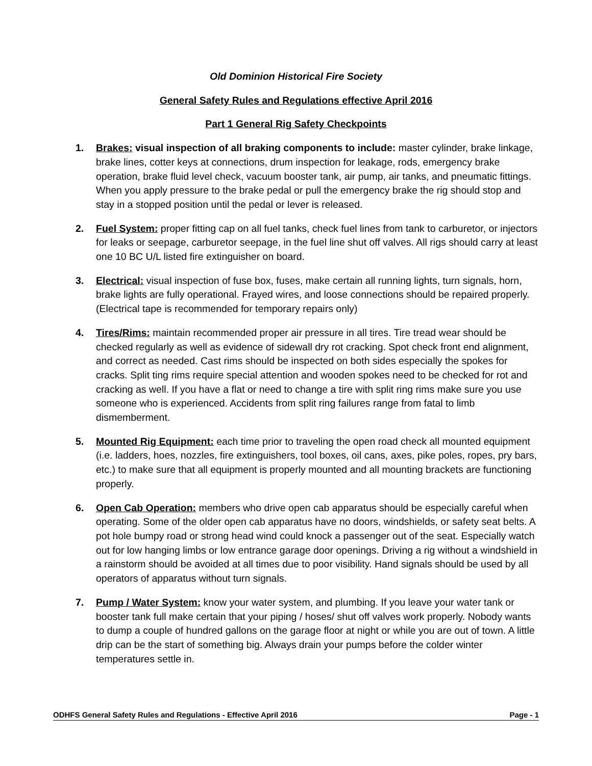Old Dominion Historical Fire Society
General Safety Rules and Regulations effective April 2016
Part 1 General Rig Safety Checkpoints
1. Brakes: visual inspection of all braking components to include: master cylinder, brake linkage, brake lines, cotter keys at connections, drum inspection for leakage, rods, emergency brake operation, brake fluid level check, vacuum booster tank, air pump, air tanks, and pneumatic fittings. When you apply pressure to the brake pedal or pull the emergency brake the rig should stop and stay in a stopped position until the pedal or lever is released.
2. Fuel System: proper fitting cap on all fuel tanks, check fuel lines from tank to carburetor, or injectors for leaks or seepage, carburetor seepage, in the fuel line shut off valves. All rigs should carry at least one 10 BC U/L listed fire extinguisher on board.
3. Electrical: visual inspection of fuse box, fuses, make certain all running lights, turn signals, horn, brake lights are fully operational. Frayed wires, and loose connections should be repaired properly. (Electrical tape is recommended for temporary repairs only)
4. Tires/Rims: maintain recommended proper air pressure in all tires. Tire tread wear should be checked regularly as well as evidence of sidewall dry rot cracking. Spot check front end alignment, and correct as needed. Cast rims should be inspected on both sides especially the spokes for cracks. Split ting rims require special attention and wooden spokes need to be checked for rot and cracking as well. If you have a flat or need to change a tire with split ring rims make sure you use someone who is experienced. Accidents from split ring failures range from fatal to limb dismemberment.
5. Mounted Rig Equipment: each time prior to traveling the open road check all mounted equipment (i.e. ladders, hoes, nozzles, fire extinguishers, tool boxes, oil cans, axes, pike poles, ropes, pry bars, etc.) to make sure that all equipment is properly mounted and all mounting brackets are functioning properly.
6. Open Cab Operation: members who drive open cab apparatus should be especially careful when operating. Some of the older open cab apparatus have no doors, windshields, or safety seat belts. A pot hole bumpy road or strong head wind could knock a passenger out of the seat. Especially watch out for low hanging limbs or low entrance garage door openings. Driving a rig without a windshield in a rainstorm should be avoided at all times due to poor visibility. Hand signals should be used by all operators of apparatus without turn signals.
7. Pump / Water System: know your water system, and plumbing. If you leave your water tank or booster tank full make certain that your piping / hoses/ shut off valves work properly. Nobody wants to dump a couple of hundred gallons on the garage floor at night or while you are out of town. A little drip can be the start of something big. Always drain your pumps before the colder winter temperatures settle in.
ODHFS General Safety Rules and Regulations - Effective April 2016 Page - 1